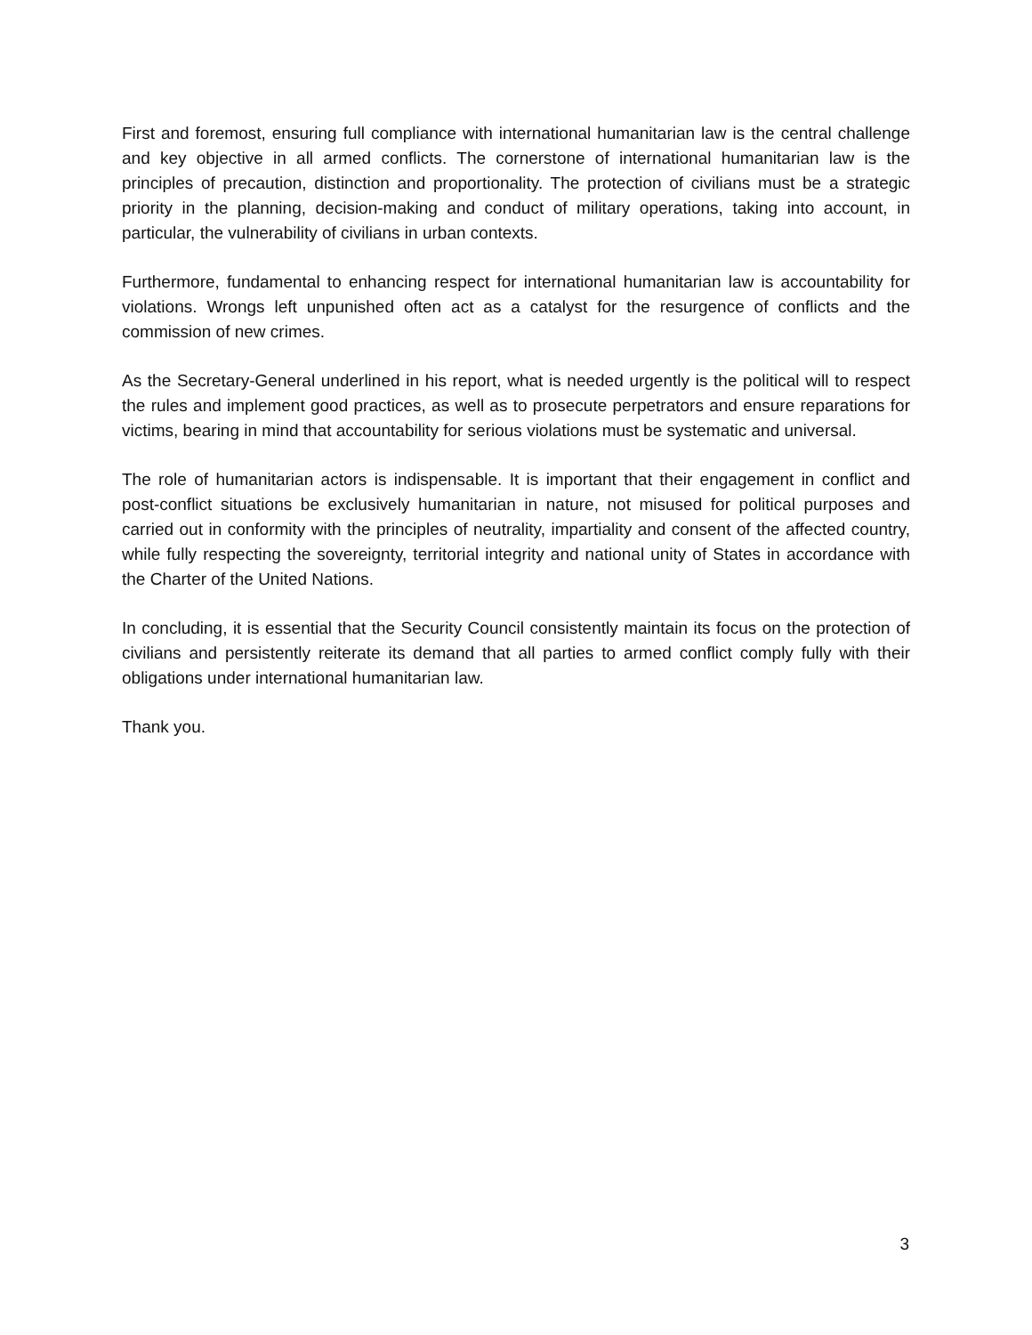First and foremost, ensuring full compliance with international humanitarian law is the central challenge and key objective in all armed conflicts. The cornerstone of international humanitarian law is the principles of precaution, distinction and proportionality. The protection of civilians must be a strategic priority in the planning, decision-making and conduct of military operations, taking into account, in particular, the vulnerability of civilians in urban contexts.
Furthermore, fundamental to enhancing respect for international humanitarian law is accountability for violations. Wrongs left unpunished often act as a catalyst for the resurgence of conflicts and the commission of new crimes.
As the Secretary-General underlined in his report, what is needed urgently is the political will to respect the rules and implement good practices, as well as to prosecute perpetrators and ensure reparations for victims, bearing in mind that accountability for serious violations must be systematic and universal.
The role of humanitarian actors is indispensable. It is important that their engagement in conflict and post-conflict situations be exclusively humanitarian in nature, not misused for political purposes and carried out in conformity with the principles of neutrality, impartiality and consent of the affected country, while fully respecting the sovereignty, territorial integrity and national unity of States in accordance with the Charter of the United Nations.
In concluding, it is essential that the Security Council consistently maintain its focus on the protection of civilians and persistently reiterate its demand that all parties to armed conflict comply fully with their obligations under international humanitarian law.
Thank you.
3